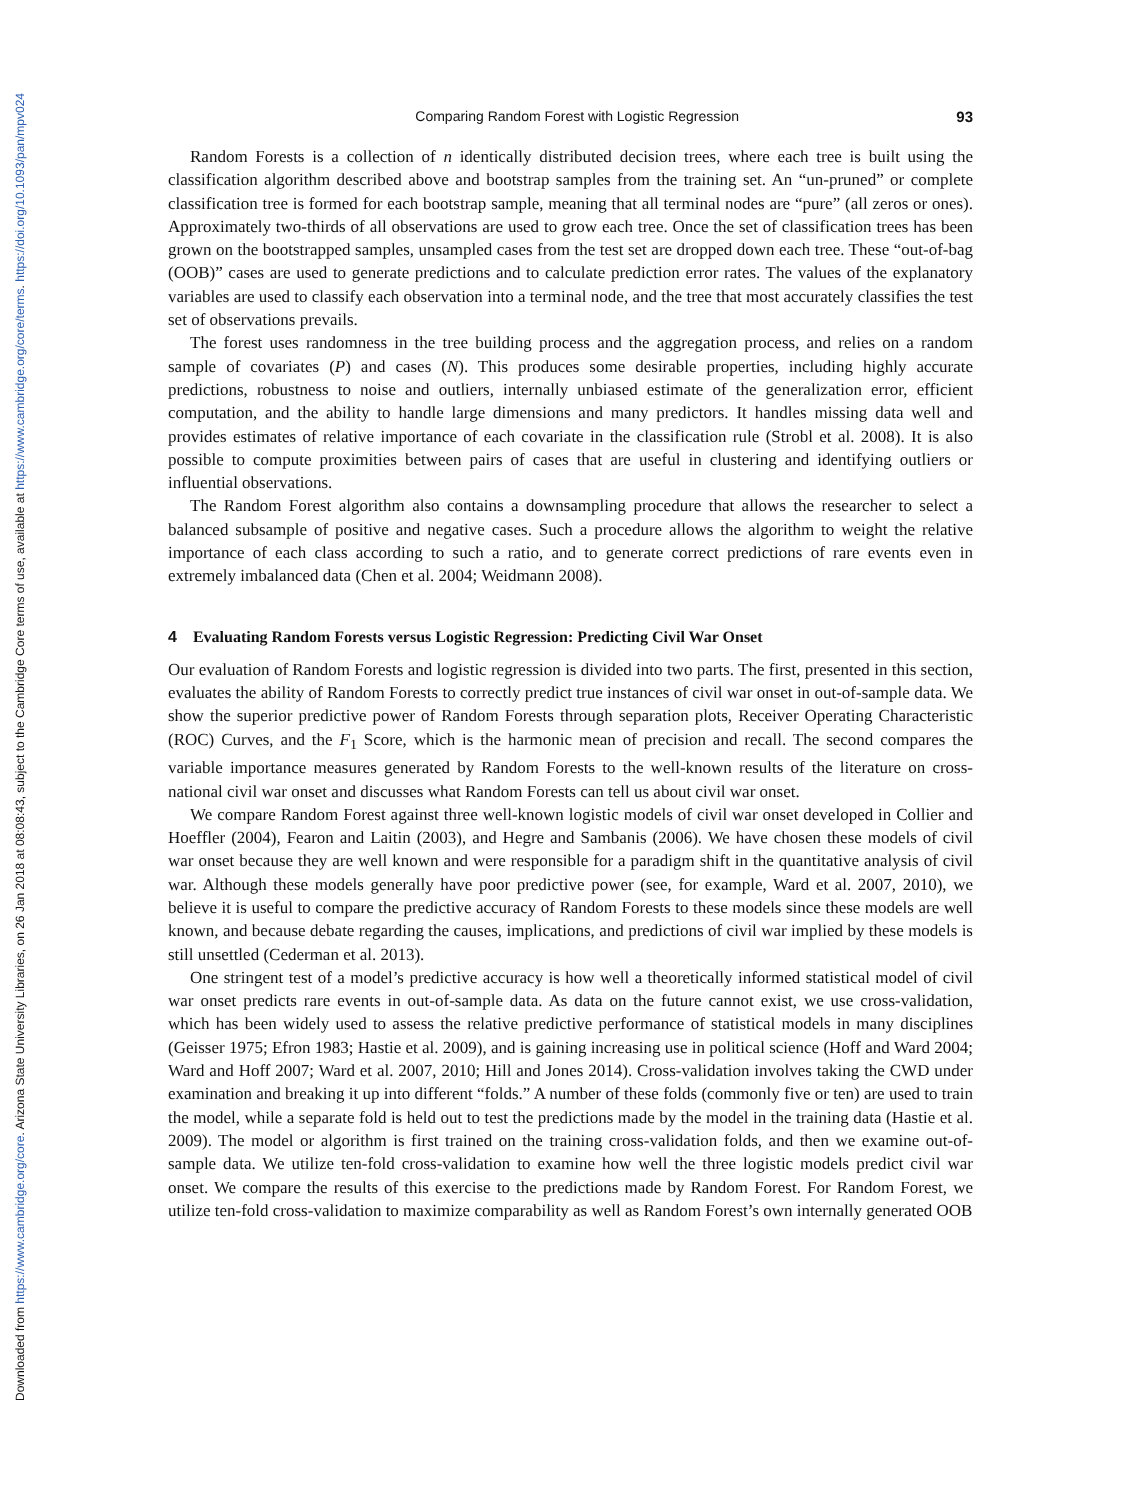Downloaded from https://www.cambridge.org/core. Arizona State University Libraries, on 26 Jan 2018 at 08:08:43, subject to the Cambridge Core terms of use, available at https://www.cambridge.org/core/terms. https://doi.org/10.1093/pan/mpv024
Comparing Random Forest with Logistic Regression 93
Random Forests is a collection of n identically distributed decision trees, where each tree is built using the classification algorithm described above and bootstrap samples from the training set. An “un-pruned” or complete classification tree is formed for each bootstrap sample, meaning that all terminal nodes are “pure” (all zeros or ones). Approximately two-thirds of all observations are used to grow each tree. Once the set of classification trees has been grown on the bootstrapped samples, unsampled cases from the test set are dropped down each tree. These “out-of-bag (OOB)” cases are used to generate predictions and to calculate prediction error rates. The values of the explanatory variables are used to classify each observation into a terminal node, and the tree that most accurately classifies the test set of observations prevails.
The forest uses randomness in the tree building process and the aggregation process, and relies on a random sample of covariates (P) and cases (N). This produces some desirable properties, including highly accurate predictions, robustness to noise and outliers, internally unbiased estimate of the generalization error, efficient computation, and the ability to handle large dimensions and many predictors. It handles missing data well and provides estimates of relative importance of each covariate in the classification rule (Strobl et al. 2008). It is also possible to compute proximities between pairs of cases that are useful in clustering and identifying outliers or influential observations.
The Random Forest algorithm also contains a downsampling procedure that allows the researcher to select a balanced subsample of positive and negative cases. Such a procedure allows the algorithm to weight the relative importance of each class according to such a ratio, and to generate correct predictions of rare events even in extremely imbalanced data (Chen et al. 2004; Weidmann 2008).
4 Evaluating Random Forests versus Logistic Regression: Predicting Civil War Onset
Our evaluation of Random Forests and logistic regression is divided into two parts. The first, presented in this section, evaluates the ability of Random Forests to correctly predict true instances of civil war onset in out-of-sample data. We show the superior predictive power of Random Forests through separation plots, Receiver Operating Characteristic (ROC) Curves, and the F<sub>1</sub> Score, which is the harmonic mean of precision and recall. The second compares the variable importance measures generated by Random Forests to the well-known results of the literature on cross-national civil war onset and discusses what Random Forests can tell us about civil war onset.
We compare Random Forest against three well-known logistic models of civil war onset developed in Collier and Hoeffler (2004), Fearon and Laitin (2003), and Hegre and Sambanis (2006). We have chosen these models of civil war onset because they are well known and were responsible for a paradigm shift in the quantitative analysis of civil war. Although these models generally have poor predictive power (see, for example, Ward et al. 2007, 2010), we believe it is useful to compare the predictive accuracy of Random Forests to these models since these models are well known, and because debate regarding the causes, implications, and predictions of civil war implied by these models is still unsettled (Cederman et al. 2013).
One stringent test of a model’s predictive accuracy is how well a theoretically informed statistical model of civil war onset predicts rare events in out-of-sample data. As data on the future cannot exist, we use cross-validation, which has been widely used to assess the relative predictive performance of statistical models in many disciplines (Geisser 1975; Efron 1983; Hastie et al. 2009), and is gaining increasing use in political science (Hoff and Ward 2004; Ward and Hoff 2007; Ward et al. 2007, 2010; Hill and Jones 2014). Cross-validation involves taking the CWD under examination and breaking it up into different “folds.” A number of these folds (commonly five or ten) are used to train the model, while a separate fold is held out to test the predictions made by the model in the training data (Hastie et al. 2009). The model or algorithm is first trained on the training cross-validation folds, and then we examine out-of-sample data. We utilize ten-fold cross-validation to examine how well the three logistic models predict civil war onset. We compare the results of this exercise to the predictions made by Random Forest. For Random Forest, we utilize ten-fold cross-validation to maximize comparability as well as Random Forest’s own internally generated OOB